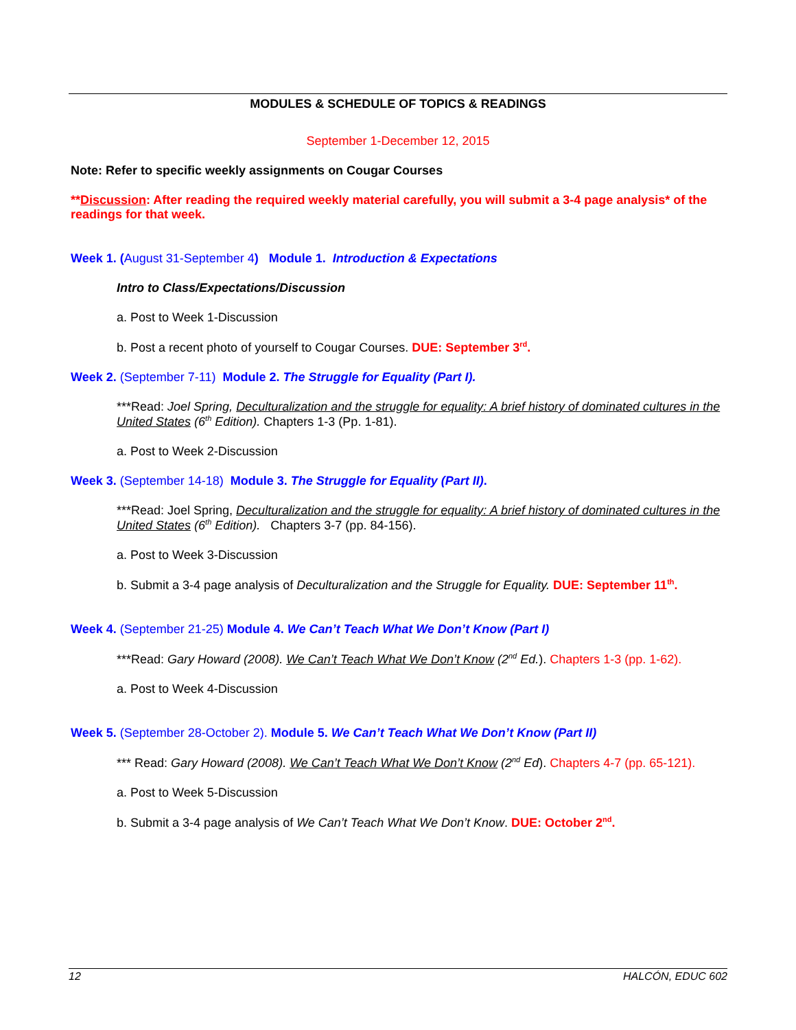MODULES & SCHEDULE OF TOPICS & READINGS
September 1-December 12, 2015
Note: Refer to specific weekly assignments on Cougar Courses
**Discussion: After reading the required weekly material carefully, you will submit a 3-4 page analysis* of the readings for that week.
Week 1. (August 31-September 4) Module 1. Introduction & Expectations
Intro to Class/Expectations/Discussion
a. Post to Week 1-Discussion
b. Post a recent photo of yourself to Cougar Courses. DUE: September 3<sup>rd</sup>.
Week 2. (September 7-11) Module 2. The Struggle for Equality (Part I).
***Read: Joel Spring, Deculturalization and the struggle for equality: A brief history of dominated cultures in the United States (6<sup>th</sup> Edition). Chapters 1-3 (Pp. 1-81).
a. Post to Week 2-Discussion
Week 3. (September 14-18) Module 3. The Struggle for Equality (Part II).
***Read: Joel Spring, Deculturalization and the struggle for equality: A brief history of dominated cultures in the United States (6<sup>th</sup> Edition). Chapters 3-7 (pp. 84-156).
a. Post to Week 3-Discussion
b. Submit a 3-4 page analysis of Deculturalization and the Struggle for Equality. DUE: September 11<sup>th</sup>.
Week 4. (September 21-25) Module 4. We Can’t Teach What We Don’t Know (Part I)
***Read: Gary Howard (2008). We Can’t Teach What We Don’t Know (2<sup>nd</sup> Ed.). Chapters 1-3 (pp. 1-62).
a. Post to Week 4-Discussion
Week 5. (September 28-October 2). Module 5. We Can’t Teach What We Don’t Know (Part II)
*** Read: Gary Howard (2008). We Can’t Teach What We Don’t Know (2<sup>nd</sup> Ed). Chapters 4-7 (pp. 65-121).
a. Post to Week 5-Discussion
b. Submit a 3-4 page analysis of We Can’t Teach What We Don’t Know. DUE: October 2<sup>nd</sup>.
12 HALCÓN, EDUC 602